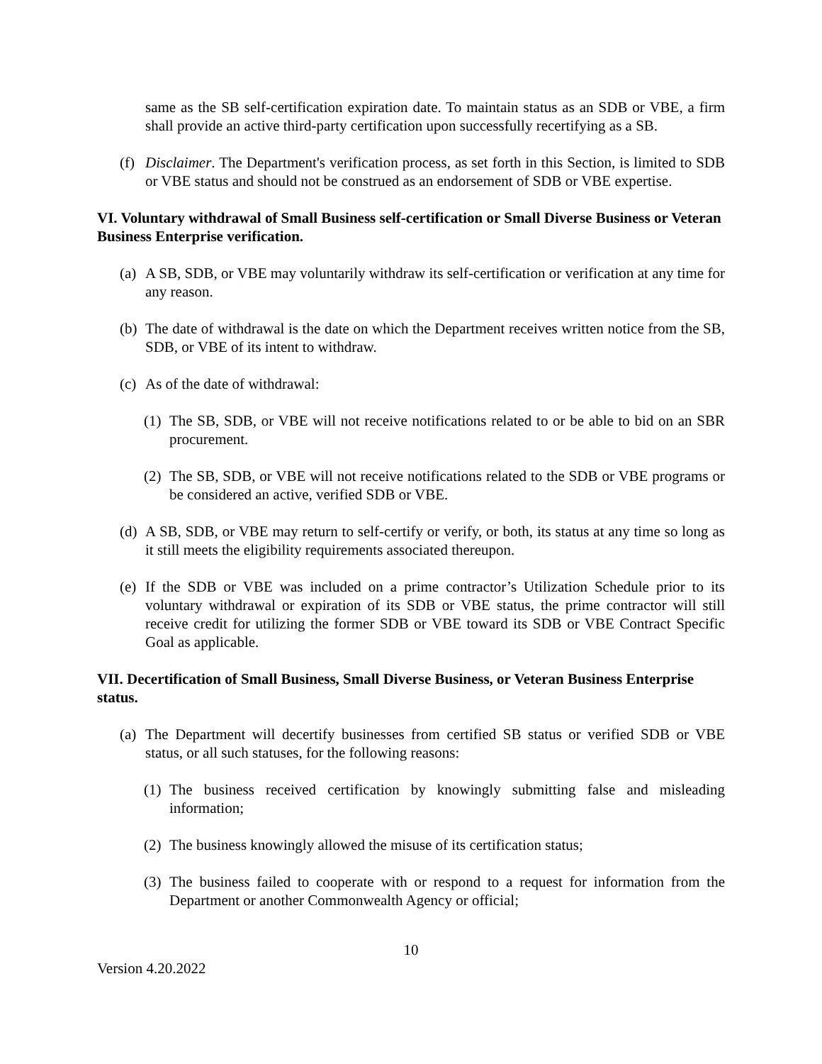same as the SB self-certification expiration date. To maintain status as an SDB or VBE, a firm shall provide an active third-party certification upon successfully recertifying as a SB.
(f) Disclaimer. The Department's verification process, as set forth in this Section, is limited to SDB or VBE status and should not be construed as an endorsement of SDB or VBE expertise.
VI. Voluntary withdrawal of Small Business self-certification or Small Diverse Business or Veteran Business Enterprise verification.
(a) A SB, SDB, or VBE may voluntarily withdraw its self-certification or verification at any time for any reason.
(b) The date of withdrawal is the date on which the Department receives written notice from the SB, SDB, or VBE of its intent to withdraw.
(c) As of the date of withdrawal:
(1) The SB, SDB, or VBE will not receive notifications related to or be able to bid on an SBR procurement.
(2) The SB, SDB, or VBE will not receive notifications related to the SDB or VBE programs or be considered an active, verified SDB or VBE.
(d) A SB, SDB, or VBE may return to self-certify or verify, or both, its status at any time so long as it still meets the eligibility requirements associated thereupon.
(e) If the SDB or VBE was included on a prime contractor’s Utilization Schedule prior to its voluntary withdrawal or expiration of its SDB or VBE status, the prime contractor will still receive credit for utilizing the former SDB or VBE toward its SDB or VBE Contract Specific Goal as applicable.
VII. Decertification of Small Business, Small Diverse Business, or Veteran Business Enterprise status.
(a) The Department will decertify businesses from certified SB status or verified SDB or VBE status, or all such statuses, for the following reasons:
(1) The business received certification by knowingly submitting false and misleading information;
(2) The business knowingly allowed the misuse of its certification status;
(3) The business failed to cooperate with or respond to a request for information from the Department or another Commonwealth Agency or official;
10
Version 4.20.2022